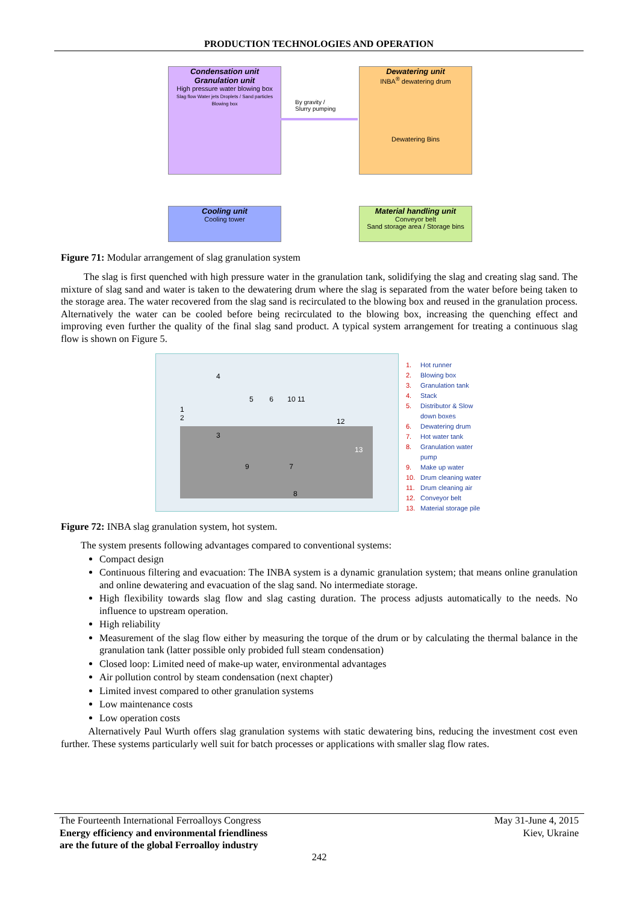PRODUCTION TECHNOLOGIES AND OPERATION
Condensation unit
Granulation unit
High pressure water blowing box
Slag flow Water jets Droplets / Sand particles Blowing box
Dewatering unit
INBA<sup>®</sup> dewatering drum
Dewatering Bins
By gravity /
Slurry pumping
Cooling unit
Cooling tower
Material handling unit
Conveyor belt
Sand storage area / Storage bins
Figure 71: Modular arrangement of slag granulation system
The slag is first quenched with high pressure water in the granulation tank, solidifying the slag and creating slag sand. The mixture of slag sand and water is taken to the dewatering drum where the slag is separated from the water before being taken to the storage area. The water recovered from the slag sand is recirculated to the blowing box and reused in the granulation process. Alternatively the water can be cooled before being recirculated to the blowing box, increasing the quenching effect and improving even further the quality of the final slag sand product. A typical system arrangement for treating a continuous slag flow is shown on Figure 5.
4
5 6 10 11
12
13
1
2
3
9 7
8
1. Hot runner
2. Blowing box
3. Granulation tank
4. Stack
5. Distributor & Slow
down boxes
6. Dewatering drum
7. Hot water tank
8. Granulation water
pump
9. Make up water
10. Drum cleaning water
11. Drum cleaning air
12. Conveyor belt
13. Material storage pile
Figure 72: INBA slag granulation system, hot system.
The system presents following advantages compared to conventional systems:
Compact design
Continuous filtering and evacuation: The INBA system is a dynamic granulation system; that means online granulation and online dewatering and evacuation of the slag sand. No intermediate storage.
High flexibility towards slag flow and slag casting duration. The process adjusts automatically to the needs. No influence to upstream operation.
High reliability
Measurement of the slag flow either by measuring the torque of the drum or by calculating the thermal balance in the granulation tank (latter possible only probided full steam condensation)
Closed loop: Limited need of make-up water, environmental advantages
Air pollution control by steam condensation (next chapter)
Limited invest compared to other granulation systems
Low maintenance costs
Low operation costs
Alternatively Paul Wurth offers slag granulation systems with static dewatering bins, reducing the investment cost even further. These systems particularly well suit for batch processes or applications with smaller slag flow rates.
The Fourteenth International Ferroalloys Congress
Energy efficiency and environmental friendliness
are the future of the global Ferroalloy industry
May 31-June 4, 2015
Kiev, Ukraine
242